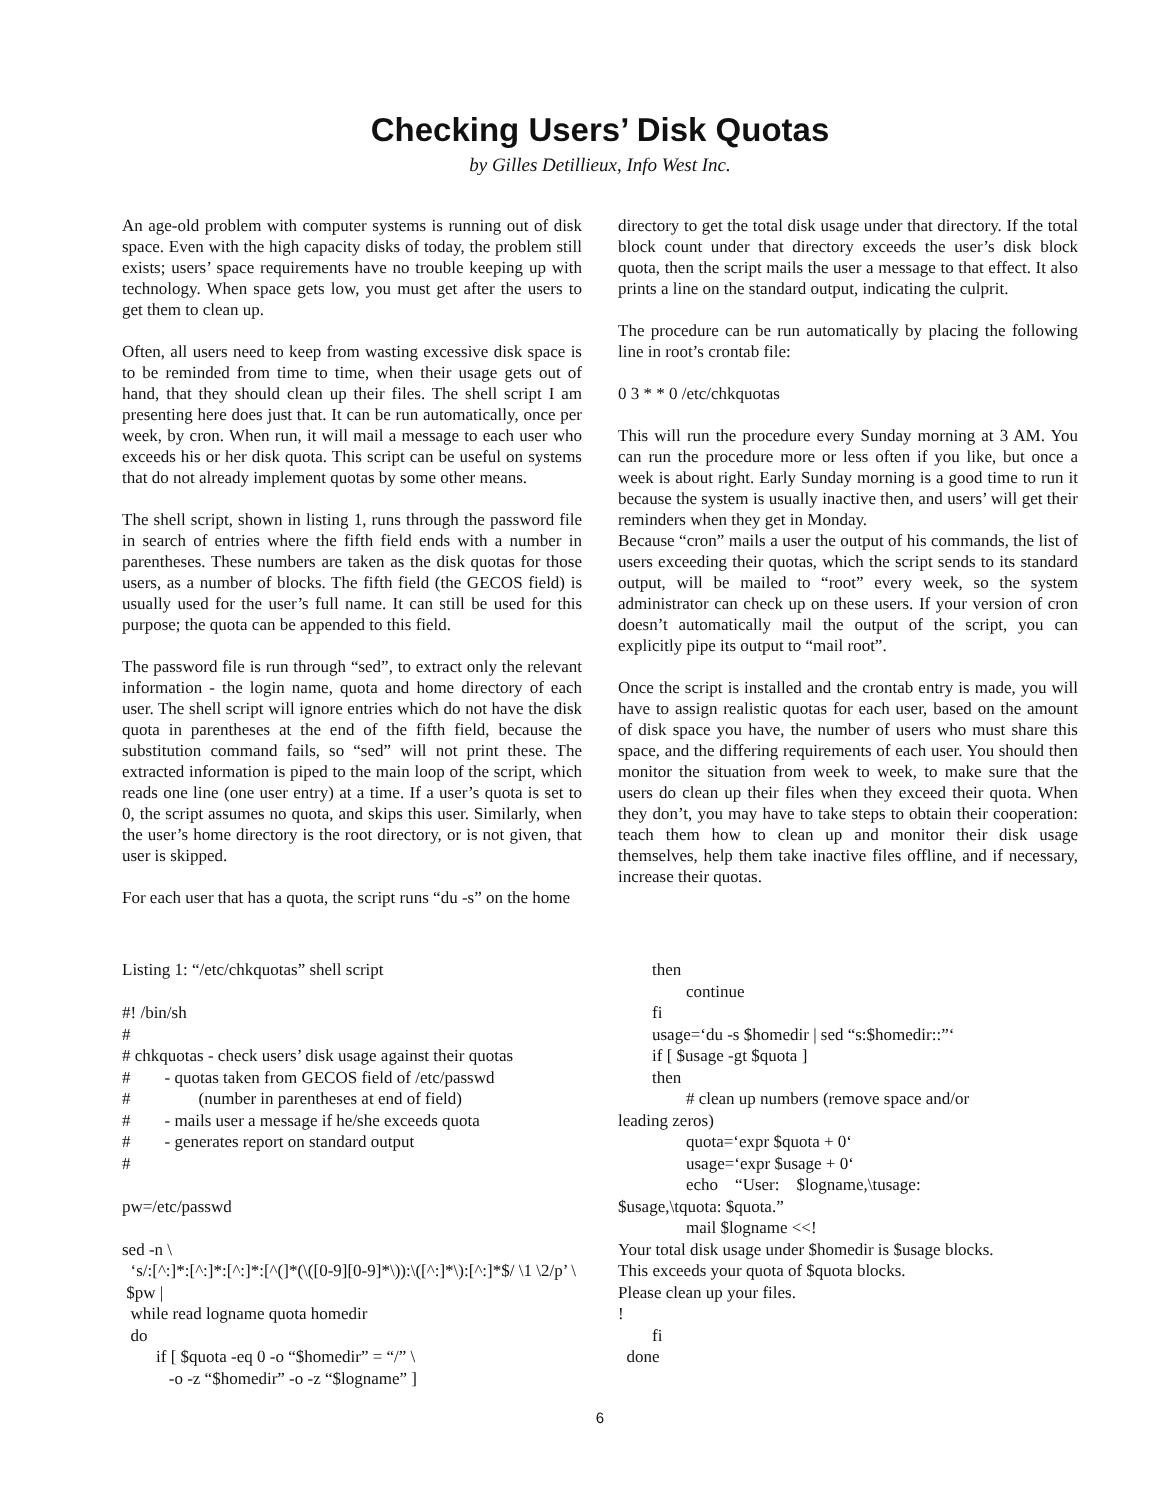Checking Users’ Disk Quotas
by Gilles Detillieux, Info West Inc.
An age-old problem with computer systems is running out of disk space. Even with the high capacity disks of today, the problem still exists; users’ space requirements have no trouble keeping up with technology. When space gets low, you must get after the users to get them to clean up.
Often, all users need to keep from wasting excessive disk space is to be reminded from time to time, when their usage gets out of hand, that they should clean up their files. The shell script I am presenting here does just that. It can be run automatically, once per week, by cron. When run, it will mail a message to each user who exceeds his or her disk quota. This script can be useful on systems that do not already implement quotas by some other means.
The shell script, shown in listing 1, runs through the password file in search of entries where the fifth field ends with a number in parentheses. These numbers are taken as the disk quotas for those users, as a number of blocks. The fifth field (the GECOS field) is usually used for the user’s full name. It can still be used for this purpose; the quota can be appended to this field.
The password file is run through “sed”, to extract only the relevant information - the login name, quota and home directory of each user. The shell script will ignore entries which do not have the disk quota in parentheses at the end of the fifth field, because the substitution command fails, so “sed” will not print these. The extracted information is piped to the main loop of the script, which reads one line (one user entry) at a time. If a user’s quota is set to 0, the script assumes no quota, and skips this user. Similarly, when the user’s home directory is the root directory, or is not given, that user is skipped.
For each user that has a quota, the script runs “du -s” on the home
directory to get the total disk usage under that directory. If the total block count under that directory exceeds the user’s disk block quota, then the script mails the user a message to that effect. It also prints a line on the standard output, indicating the culprit.
The procedure can be run automatically by placing the following line in root’s crontab file:
0 3 * * 0 /etc/chkquotas
This will run the procedure every Sunday morning at 3 AM. You can run the procedure more or less often if you like, but once a week is about right. Early Sunday morning is a good time to run it because the system is usually inactive then, and users’ will get their reminders when they get in Monday.
Because “cron” mails a user the output of his commands, the list of users exceeding their quotas, which the script sends to its standard output, will be mailed to “root” every week, so the system administrator can check up on these users. If your version of cron doesn’t automatically mail the output of the script, you can explicitly pipe its output to “mail root”.
Once the script is installed and the crontab entry is made, you will have to assign realistic quotas for each user, based on the amount of disk space you have, the number of users who must share this space, and the differing requirements of each user. You should then monitor the situation from week to week, to make sure that the users do clean up their files when they exceed their quota. When they don’t, you may have to take steps to obtain their cooperation: teach them how to clean up and monitor their disk usage themselves, help them take inactive files offline, and if necessary, increase their quotas.
Listing 1: “/etc/chkquotas” shell script

#! /bin/sh
#
# chkquotas - check users’ disk usage against their quotas
#        - quotas taken from GECOS field of /etc/passwd
#                (number in parentheses at end of field)
#        - mails user a message if he/she exceeds quota
#        - generates report on standard output
#

pw=/etc/passwd

sed -n \
  ‘s/:[^:]*:[^:]*:[^:]*:[^(]*(\([0-9][0-9]*\)):\([^:]*\):[^:]*$/ \1 \2/p’ \
 $pw |
  while read logname quota homedir
  do
        if [ $quota -eq 0 -o “$homedir” = “/” \
           -o -z “$homedir” -o -z “$logname” ]
        then
                continue
        fi
        usage=‘du -s $homedir | sed “s:$homedir::”‘
        if [ $usage -gt $quota ]
        then
                # clean up numbers (remove space and/or
leading zeros)
                quota=‘expr $quota + 0‘
                usage=‘expr $usage + 0‘
                echo    “User:    $logname,\tusage:
$usage,\tquota: $quota.”
                mail $logname <<!
Your total disk usage under $homedir is $usage blocks.
This exceeds your quota of $quota blocks.
Please clean up your files.
!
        fi
  done
6